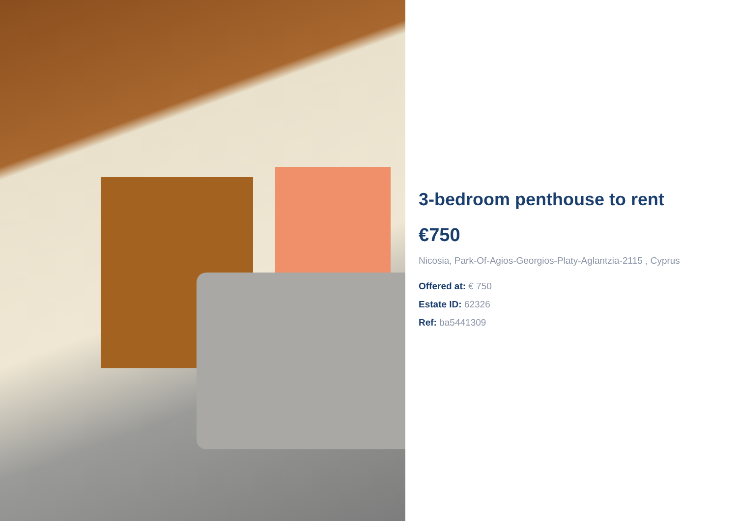3-bedroom penthouse to rent
€750
Nicosia, Park-Of-Agios-Georgios-Platy-Aglantzia-2115 , Cyprus
Offered at: € 750
Estate ID: 62326
Ref: ba5441309